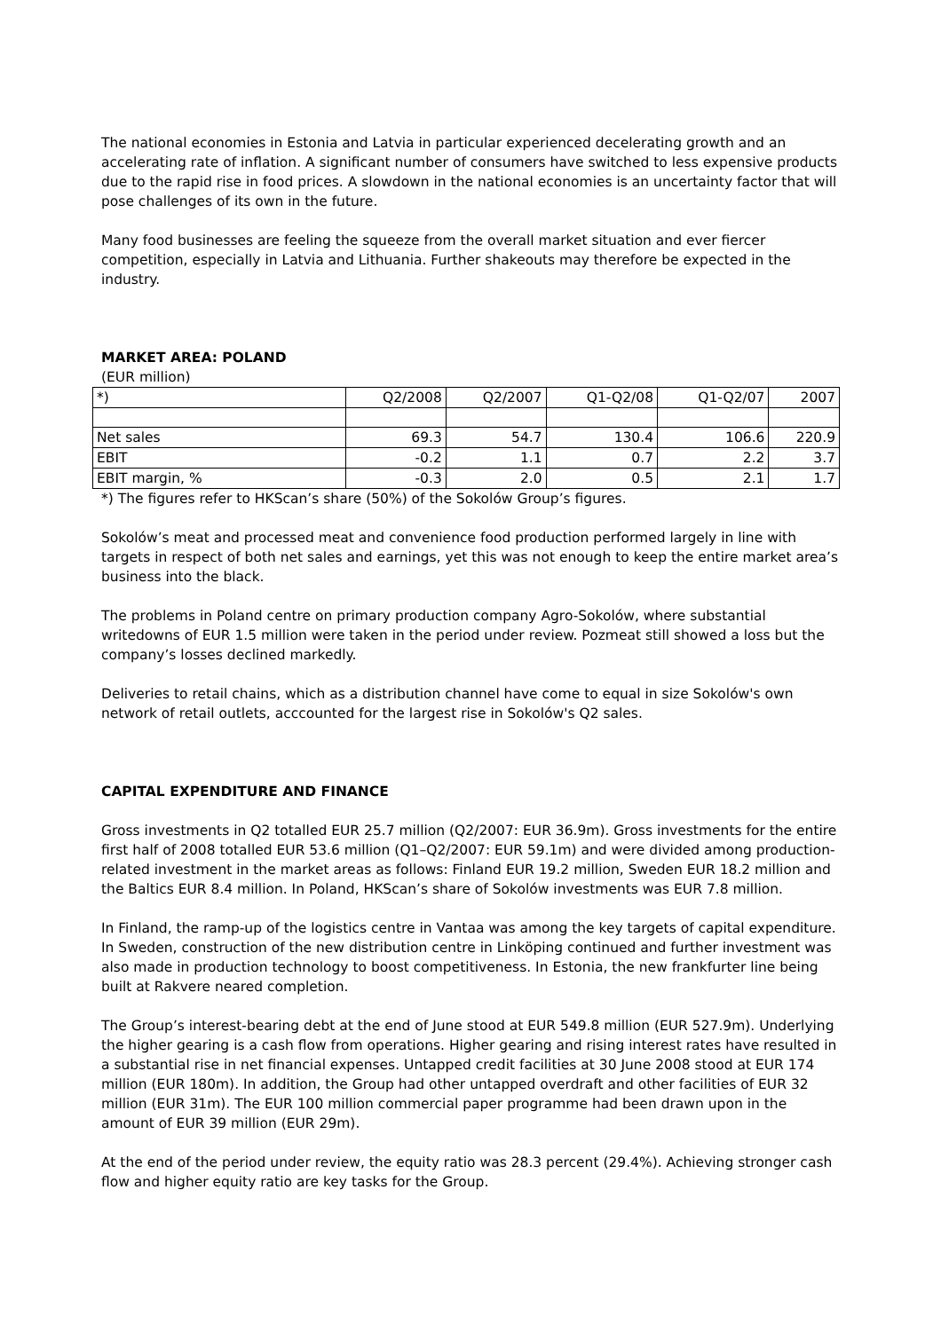The national economies in Estonia and Latvia in particular experienced decelerating growth and an accelerating rate of inflation. A significant number of consumers have switched to less expensive products due to the rapid rise in food prices. A slowdown in the national economies is an uncertainty factor that will pose challenges of its own in the future.
Many food businesses are feeling the squeeze from the overall market situation and ever fiercer competition, especially in Latvia and Lithuania. Further shakeouts may therefore be expected in the industry.
MARKET AREA: POLAND
(EUR million)
| *) | Q2/2008 | Q2/2007 | Q1-Q2/08 | Q1-Q2/07 | 2007 |
| Net sales | 69.3 | 54.7 | 130.4 | 106.6 | 220.9 |
| EBIT | -0.2 | 1.1 | 0.7 | 2.2 | 3.7 |
| EBIT margin, % | -0.3 | 2.0 | 0.5 | 2.1 | 1.7 |
*) The figures refer to HKScan’s share (50%) of the Sokolów Group’s figures.
Sokolów’s meat and processed meat and convenience food production performed largely in line with targets in respect of both net sales and earnings, yet this was not enough to keep the entire market area’s business into the black.
The problems in Poland centre on primary production company Agro-Sokolów, where substantial writedowns of EUR 1.5 million were taken in the period under review. Pozmeat still showed a loss but the company’s losses declined markedly.
Deliveries to retail chains, which as a distribution channel have come to equal in size Sokolów's own network of retail outlets, acccounted for the largest rise in Sokolów's Q2 sales.
CAPITAL EXPENDITURE AND FINANCE
Gross investments in Q2 totalled EUR 25.7 million (Q2/2007: EUR 36.9m). Gross investments for the entire first half of 2008 totalled EUR 53.6 million (Q1–Q2/2007: EUR 59.1m) and were divided among production-related investment in the market areas as follows: Finland EUR 19.2 million, Sweden EUR 18.2 million and the Baltics EUR 8.4 million. In Poland, HKScan’s share of Sokolów investments was EUR 7.8 million.
In Finland, the ramp-up of the logistics centre in Vantaa was among the key targets of capital expenditure. In Sweden, construction of the new distribution centre in Linköping continued and further investment was also made in production technology to boost competitiveness. In Estonia, the new frankfurter line being built at Rakvere neared completion.
The Group’s interest-bearing debt at the end of June stood at EUR 549.8 million (EUR 527.9m). Underlying the higher gearing is a cash flow from operations. Higher gearing and rising interest rates have resulted in a substantial rise in net financial expenses. Untapped credit facilities at 30 June 2008 stood at EUR 174 million (EUR 180m). In addition, the Group had other untapped overdraft and other facilities of EUR 32 million (EUR 31m). The EUR 100 million commercial paper programme had been drawn upon in the amount of EUR 39 million (EUR 29m).
At the end of the period under review, the equity ratio was 28.3 percent (29.4%). Achieving stronger cash flow and higher equity ratio are key tasks for the Group.